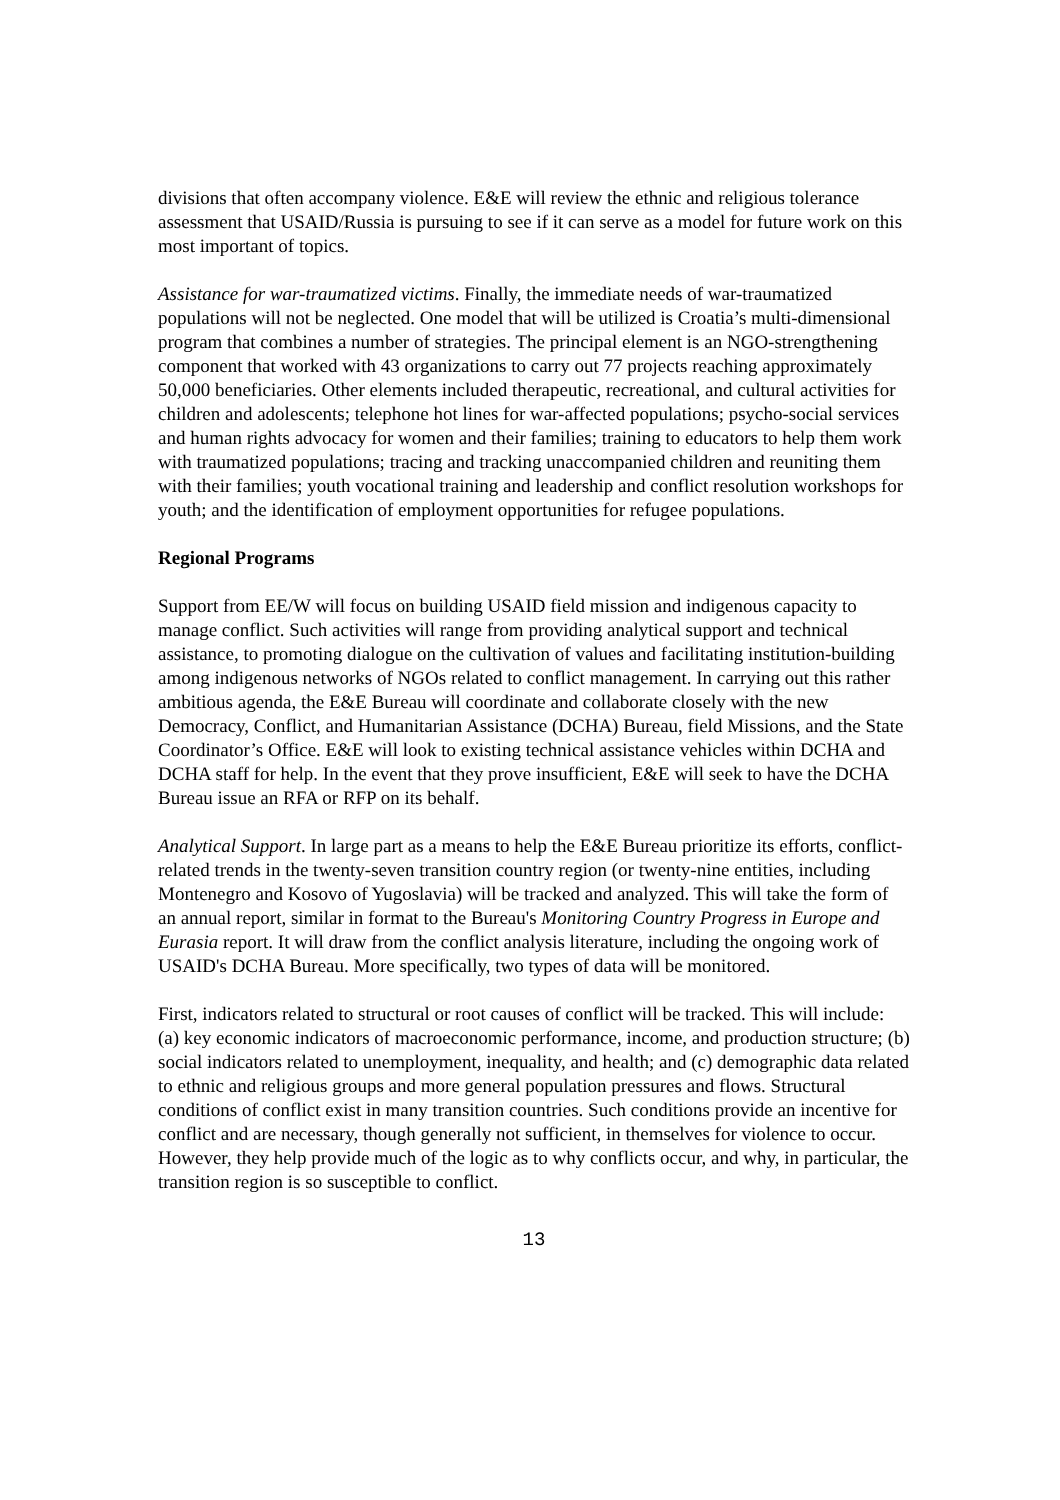divisions that often accompany violence. E&E will review the ethnic and religious tolerance assessment that USAID/Russia is pursuing to see if it can serve as a model for future work on this most important of topics.
Assistance for war-traumatized victims. Finally, the immediate needs of war-traumatized populations will not be neglected. One model that will be utilized is Croatia’s multi-dimensional program that combines a number of strategies. The principal element is an NGO-strengthening component that worked with 43 organizations to carry out 77 projects reaching approximately 50,000 beneficiaries. Other elements included therapeutic, recreational, and cultural activities for children and adolescents; telephone hot lines for war-affected populations; psycho-social services and human rights advocacy for women and their families; training to educators to help them work with traumatized populations; tracing and tracking unaccompanied children and reuniting them with their families; youth vocational training and leadership and conflict resolution workshops for youth; and the identification of employment opportunities for refugee populations.
Regional Programs
Support from EE/W will focus on building USAID field mission and indigenous capacity to manage conflict. Such activities will range from providing analytical support and technical assistance, to promoting dialogue on the cultivation of values and facilitating institution-building among indigenous networks of NGOs related to conflict management. In carrying out this rather ambitious agenda, the E&E Bureau will coordinate and collaborate closely with the new Democracy, Conflict, and Humanitarian Assistance (DCHA) Bureau, field Missions, and the State Coordinator’s Office. E&E will look to existing technical assistance vehicles within DCHA and DCHA staff for help. In the event that they prove insufficient, E&E will seek to have the DCHA Bureau issue an RFA or RFP on its behalf.
Analytical Support. In large part as a means to help the E&E Bureau prioritize its efforts, conflict-related trends in the twenty-seven transition country region (or twenty-nine entities, including Montenegro and Kosovo of Yugoslavia) will be tracked and analyzed. This will take the form of an annual report, similar in format to the Bureau's Monitoring Country Progress in Europe and Eurasia report. It will draw from the conflict analysis literature, including the ongoing work of USAID's DCHA Bureau. More specifically, two types of data will be monitored.
First, indicators related to structural or root causes of conflict will be tracked. This will include: (a) key economic indicators of macroeconomic performance, income, and production structure; (b) social indicators related to unemployment, inequality, and health; and (c) demographic data related to ethnic and religious groups and more general population pressures and flows. Structural conditions of conflict exist in many transition countries. Such conditions provide an incentive for conflict and are necessary, though generally not sufficient, in themselves for violence to occur. However, they help provide much of the logic as to why conflicts occur, and why, in particular, the transition region is so susceptible to conflict.
13